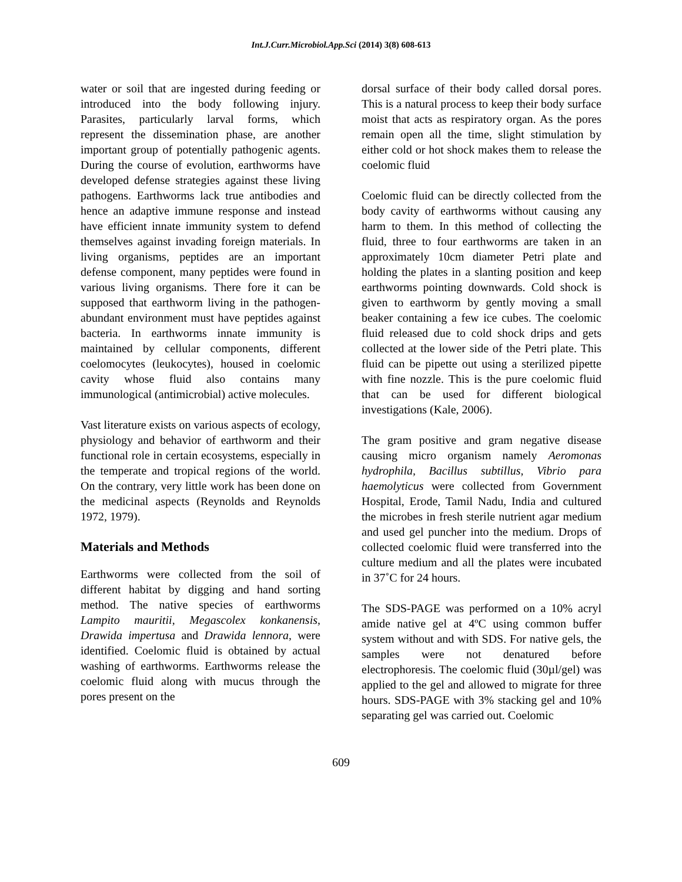Int.J.Curr.Microbiol.App.Sci (2014) 3(8) 608-613
water or soil that are ingested during feeding or introduced into the body following injury. Parasites, particularly larval forms, which represent the dissemination phase, are another important group of potentially pathogenic agents. During the course of evolution, earthworms have developed defense strategies against these living pathogens. Earthworms lack true antibodies and hence an adaptive immune response and instead have efficient innate immunity system to defend themselves against invading foreign materials. In living organisms, peptides are an important defense component, many peptides were found in various living organisms. There fore it can be supposed that earthworm living in the pathogen- abundant environment must have peptides against bacteria. In earthworms innate immunity is maintained by cellular components, different coelomocytes (leukocytes), housed in coelomic cavity whose fluid also contains many immunological (antimicrobial) active molecules.
Vast literature exists on various aspects of ecology, physiology and behavior of earthworm and their functional role in certain ecosystems, especially in the temperate and tropical regions of the world. On the contrary, very little work has been done on the medicinal aspects (Reynolds and Reynolds 1972, 1979).
Materials and Methods
Earthworms were collected from the soil of different habitat by digging and hand sorting method. The native species of earthworms Lampito mauritii, Megascolex konkanensis, Drawida impertusa and Drawida lennora, were identified. Coelomic fluid is obtained by actual washing of earthworms. Earthworms release the coelomic fluid along with mucus through the pores present on the
dorsal surface of their body called dorsal pores. This is a natural process to keep their body surface moist that acts as respiratory organ. As the pores remain open all the time, slight stimulation by either cold or hot shock makes them to release the coelomic fluid
Coelomic fluid can be directly collected from the body cavity of earthworms without causing any harm to them. In this method of collecting the fluid, three to four earthworms are taken in an approximately 10cm diameter Petri plate and holding the plates in a slanting position and keep earthworms pointing downwards. Cold shock is given to earthworm by gently moving a small beaker containing a few ice cubes. The coelomic fluid released due to cold shock drips and gets collected at the lower side of the Petri plate. This fluid can be pipette out using a sterilized pipette with fine nozzle. This is the pure coelomic fluid that can be used for different biological investigations (Kale, 2006).
The gram positive and gram negative disease causing micro organism namely Aeromonas hydrophila, Bacillus subtillus, Vibrio para haemolyticus were collected from Government Hospital, Erode, Tamil Nadu, India and cultured the microbes in fresh sterile nutrient agar medium and used gel puncher into the medium. Drops of collected coelomic fluid were transferred into the culture medium and all the plates were incubated in 37˚C for 24 hours.
The SDS-PAGE was performed on a 10% acryl amide native gel at 4ºC using common buffer system without and with SDS. For native gels, the samples were not denatured before electrophoresis. The coelomic fluid (30µl/gel) was applied to the gel and allowed to migrate for three hours. SDS-PAGE with 3% stacking gel and 10% separating gel was carried out. Coelomic
609